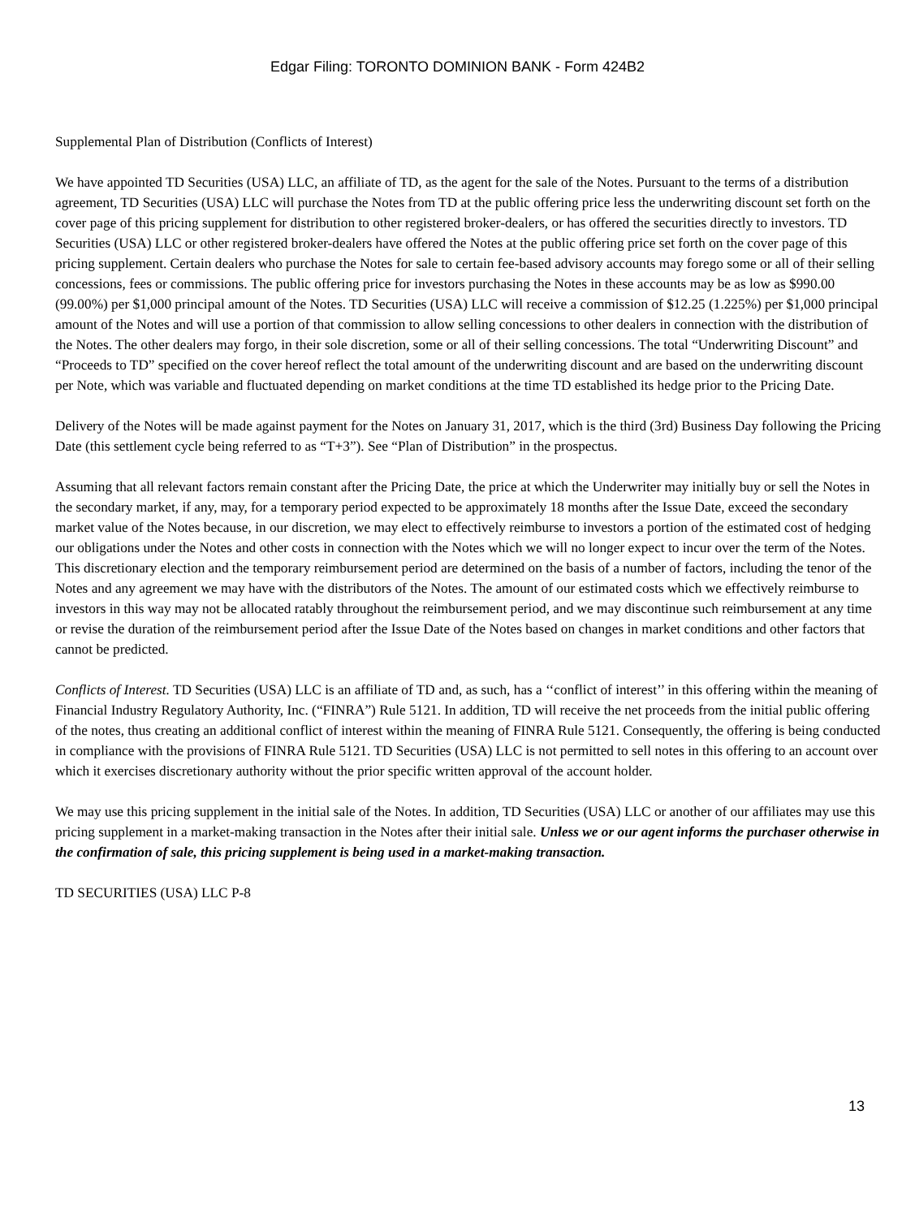Edgar Filing: TORONTO DOMINION BANK - Form 424B2
Supplemental Plan of Distribution (Conflicts of Interest)
We have appointed TD Securities (USA) LLC, an affiliate of TD, as the agent for the sale of the Notes. Pursuant to the terms of a distribution agreement, TD Securities (USA) LLC will purchase the Notes from TD at the public offering price less the underwriting discount set forth on the cover page of this pricing supplement for distribution to other registered broker-dealers, or has offered the securities directly to investors. TD Securities (USA) LLC or other registered broker-dealers have offered the Notes at the public offering price set forth on the cover page of this pricing supplement. Certain dealers who purchase the Notes for sale to certain fee-based advisory accounts may forego some or all of their selling concessions, fees or commissions. The public offering price for investors purchasing the Notes in these accounts may be as low as $990.00 (99.00%) per $1,000 principal amount of the Notes. TD Securities (USA) LLC will receive a commission of $12.25 (1.225%) per $1,000 principal amount of the Notes and will use a portion of that commission to allow selling concessions to other dealers in connection with the distribution of the Notes. The other dealers may forgo, in their sole discretion, some or all of their selling concessions. The total “Underwriting Discount” and “Proceeds to TD” specified on the cover hereof reflect the total amount of the underwriting discount and are based on the underwriting discount per Note, which was variable and fluctuated depending on market conditions at the time TD established its hedge prior to the Pricing Date.
Delivery of the Notes will be made against payment for the Notes on January 31, 2017, which is the third (3rd) Business Day following the Pricing Date (this settlement cycle being referred to as “T+3”). See “Plan of Distribution” in the prospectus.
Assuming that all relevant factors remain constant after the Pricing Date, the price at which the Underwriter may initially buy or sell the Notes in the secondary market, if any, may, for a temporary period expected to be approximately 18 months after the Issue Date, exceed the secondary market value of the Notes because, in our discretion, we may elect to effectively reimburse to investors a portion of the estimated cost of hedging our obligations under the Notes and other costs in connection with the Notes which we will no longer expect to incur over the term of the Notes. This discretionary election and the temporary reimbursement period are determined on the basis of a number of factors, including the tenor of the Notes and any agreement we may have with the distributors of the Notes. The amount of our estimated costs which we effectively reimburse to investors in this way may not be allocated ratably throughout the reimbursement period, and we may discontinue such reimbursement at any time or revise the duration of the reimbursement period after the Issue Date of the Notes based on changes in market conditions and other factors that cannot be predicted.
Conflicts of Interest. TD Securities (USA) LLC is an affiliate of TD and, as such, has a ‘‘conflict of interest’’ in this offering within the meaning of Financial Industry Regulatory Authority, Inc. (“FINRA”) Rule 5121. In addition, TD will receive the net proceeds from the initial public offering of the notes, thus creating an additional conflict of interest within the meaning of FINRA Rule 5121. Consequently, the offering is being conducted in compliance with the provisions of FINRA Rule 5121. TD Securities (USA) LLC is not permitted to sell notes in this offering to an account over which it exercises discretionary authority without the prior specific written approval of the account holder.
We may use this pricing supplement in the initial sale of the Notes. In addition, TD Securities (USA) LLC or another of our affiliates may use this pricing supplement in a market-making transaction in the Notes after their initial sale. Unless we or our agent informs the purchaser otherwise in the confirmation of sale, this pricing supplement is being used in a market-making transaction.
TD SECURITIES (USA) LLC P-8
13